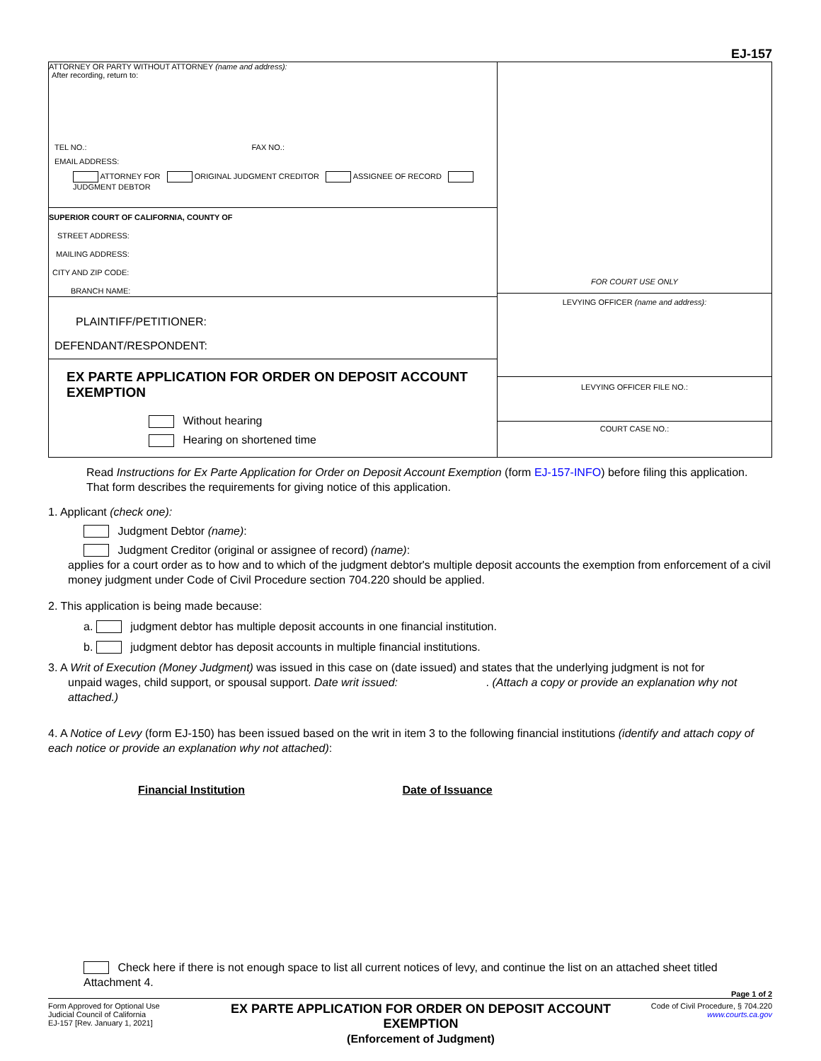EJ-157
ATTORNEY OR PARTY WITHOUT ATTORNEY (name and address):
After recording, return to:
TEL NO.: FAX NO.:
EMAIL ADDRESS:
ATTORNEY FOR ORIGINAL JUDGMENT CREDITOR ASSIGNEE OF RECORD JUDGMENT DEBTOR
SUPERIOR COURT OF CALIFORNIA, COUNTY OF
STREET ADDRESS:
MAILING ADDRESS:
CITY AND ZIP CODE:
BRANCH NAME:
PLAINTIFF/PETITIONER:
DEFENDANT/RESPONDENT:
EX PARTE APPLICATION FOR ORDER ON DEPOSIT ACCOUNT EXEMPTION
Without hearing
Hearing on shortened time
FOR COURT USE ONLY
LEVYING OFFICER (name and address):
LEVYING OFFICER FILE NO.:
COURT CASE NO.:
Read Instructions for Ex Parte Application for Order on Deposit Account Exemption (form EJ-157-INFO) before filing this application. That form describes the requirements for giving notice of this application.
1. Applicant (check one):
Judgment Debtor (name):
Judgment Creditor (original or assignee of record) (name):
applies for a court order as to how and to which of the judgment debtor's multiple deposit accounts the exemption from enforcement of a civil money judgment under Code of Civil Procedure section 704.220 should be applied.
2. This application is being made because:
a. judgment debtor has multiple deposit accounts in one financial institution.
b. judgment debtor has deposit accounts in multiple financial institutions.
3. A Writ of Execution (Money Judgment) was issued in this case on (date issued) and states that the underlying judgment is not for
unpaid wages, child support, or spousal support. Date writ issued: . (Attach a copy or provide an explanation why not attached.)
4. A Notice of Levy (form EJ-150) has been issued based on the writ in item 3 to the following financial institutions (identify and attach copy of each notice or provide an explanation why not attached):
Financial Institution Date of Issuance
Check here if there is not enough space to list all current notices of levy, and continue the list on an attached sheet titled Attachment 4.
Page 1 of 2
Form Approved for Optional Use
Judicial Council of California
EJ-157 [Rev. January 1, 2021]
EX PARTE APPLICATION FOR ORDER ON DEPOSIT ACCOUNT EXEMPTION
(Enforcement of Judgment)
Code of Civil Procedure, § 704.220
www.courts.ca.gov